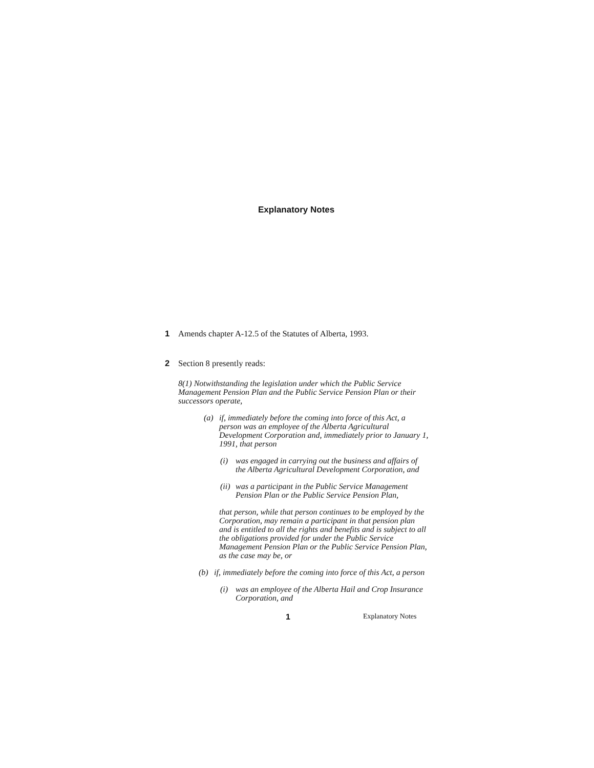Explanatory Notes
1 Amends chapter A-12.5 of the Statutes of Alberta, 1993.
2 Section 8 presently reads:
8(1) Notwithstanding the legislation under which the Public Service Management Pension Plan and the Public Service Pension Plan or their successors operate,
(a) if, immediately before the coming into force of this Act, a person was an employee of the Alberta Agricultural Development Corporation and, immediately prior to January 1, 1991, that person
(i) was engaged in carrying out the business and affairs of the Alberta Agricultural Development Corporation, and
(ii) was a participant in the Public Service Management Pension Plan or the Public Service Pension Plan,
that person, while that person continues to be employed by the Corporation, may remain a participant in that pension plan and is entitled to all the rights and benefits and is subject to all the obligations provided for under the Public Service Management Pension Plan or the Public Service Pension Plan, as the case may be, or
(b) if, immediately before the coming into force of this Act, a person
(i) was an employee of the Alberta Hail and Crop Insurance Corporation, and
1 Explanatory Notes